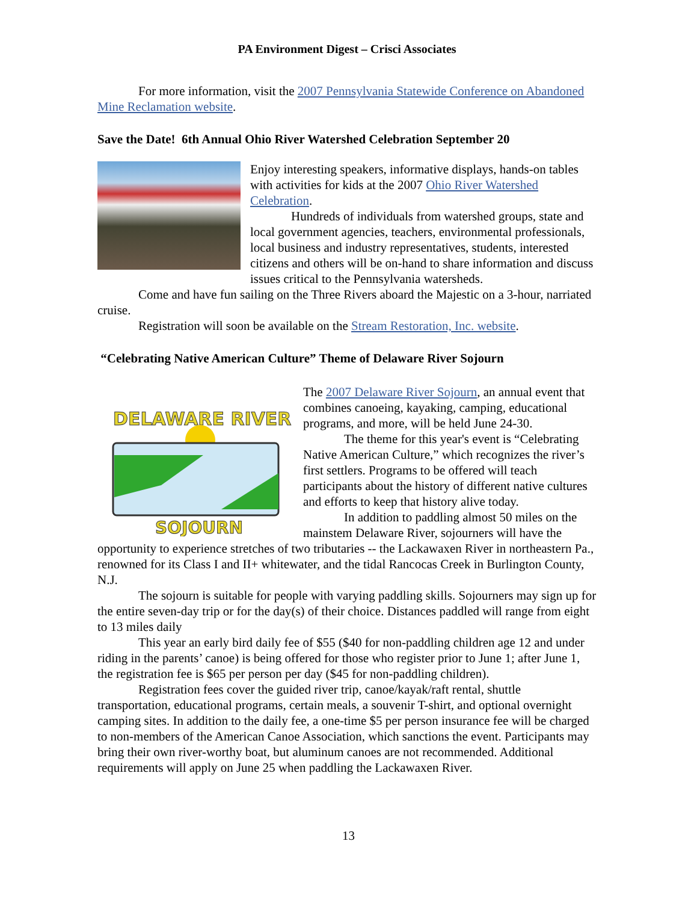PA Environment Digest – Crisci Associates
For more information, visit the 2007 Pennsylvania Statewide Conference on Abandoned Mine Reclamation website.
Save the Date! 6th Annual Ohio River Watershed Celebration September 20
Enjoy interesting speakers, informative displays, hands-on tables with activities for kids at the 2007 Ohio River Watershed Celebration.
Hundreds of individuals from watershed groups, state and local government agencies, teachers, environmental professionals, local business and industry representatives, students, interested citizens and others will be on-hand to share information and discuss issues critical to the Pennsylvania watersheds.
Come and have fun sailing on the Three Rivers aboard the Majestic on a 3-hour, narriated cruise.
Registration will soon be available on the Stream Restoration, Inc. website.
“Celebrating Native American Culture” Theme of Delaware River Sojourn
DELAWARE RIVER
SOJOURN
The 2007 Delaware River Sojourn, an annual event that combines canoeing, kayaking, camping, educational programs, and more, will be held June 24-30.
The theme for this year's event is “Celebrating Native American Culture,” which recognizes the river’s first settlers. Programs to be offered will teach participants about the history of different native cultures and efforts to keep that history alive today.
In addition to paddling almost 50 miles on the mainstem Delaware River, sojourners will have the opportunity to experience stretches of two tributaries -- the Lackawaxen River in northeastern Pa., renowned for its Class I and II+ whitewater, and the tidal Rancocas Creek in Burlington County, N.J.
The sojourn is suitable for people with varying paddling skills. Sojourners may sign up for the entire seven-day trip or for the day(s) of their choice. Distances paddled will range from eight to 13 miles daily
This year an early bird daily fee of $55 ($40 for non-paddling children age 12 and under riding in the parents’ canoe) is being offered for those who register prior to June 1; after June 1, the registration fee is $65 per person per day ($45 for non-paddling children).
Registration fees cover the guided river trip, canoe/kayak/raft rental, shuttle transportation, educational programs, certain meals, a souvenir T-shirt, and optional overnight camping sites. In addition to the daily fee, a one-time $5 per person insurance fee will be charged to non-members of the American Canoe Association, which sanctions the event. Participants may bring their own river-worthy boat, but aluminum canoes are not recommended. Additional requirements will apply on June 25 when paddling the Lackawaxen River.
13